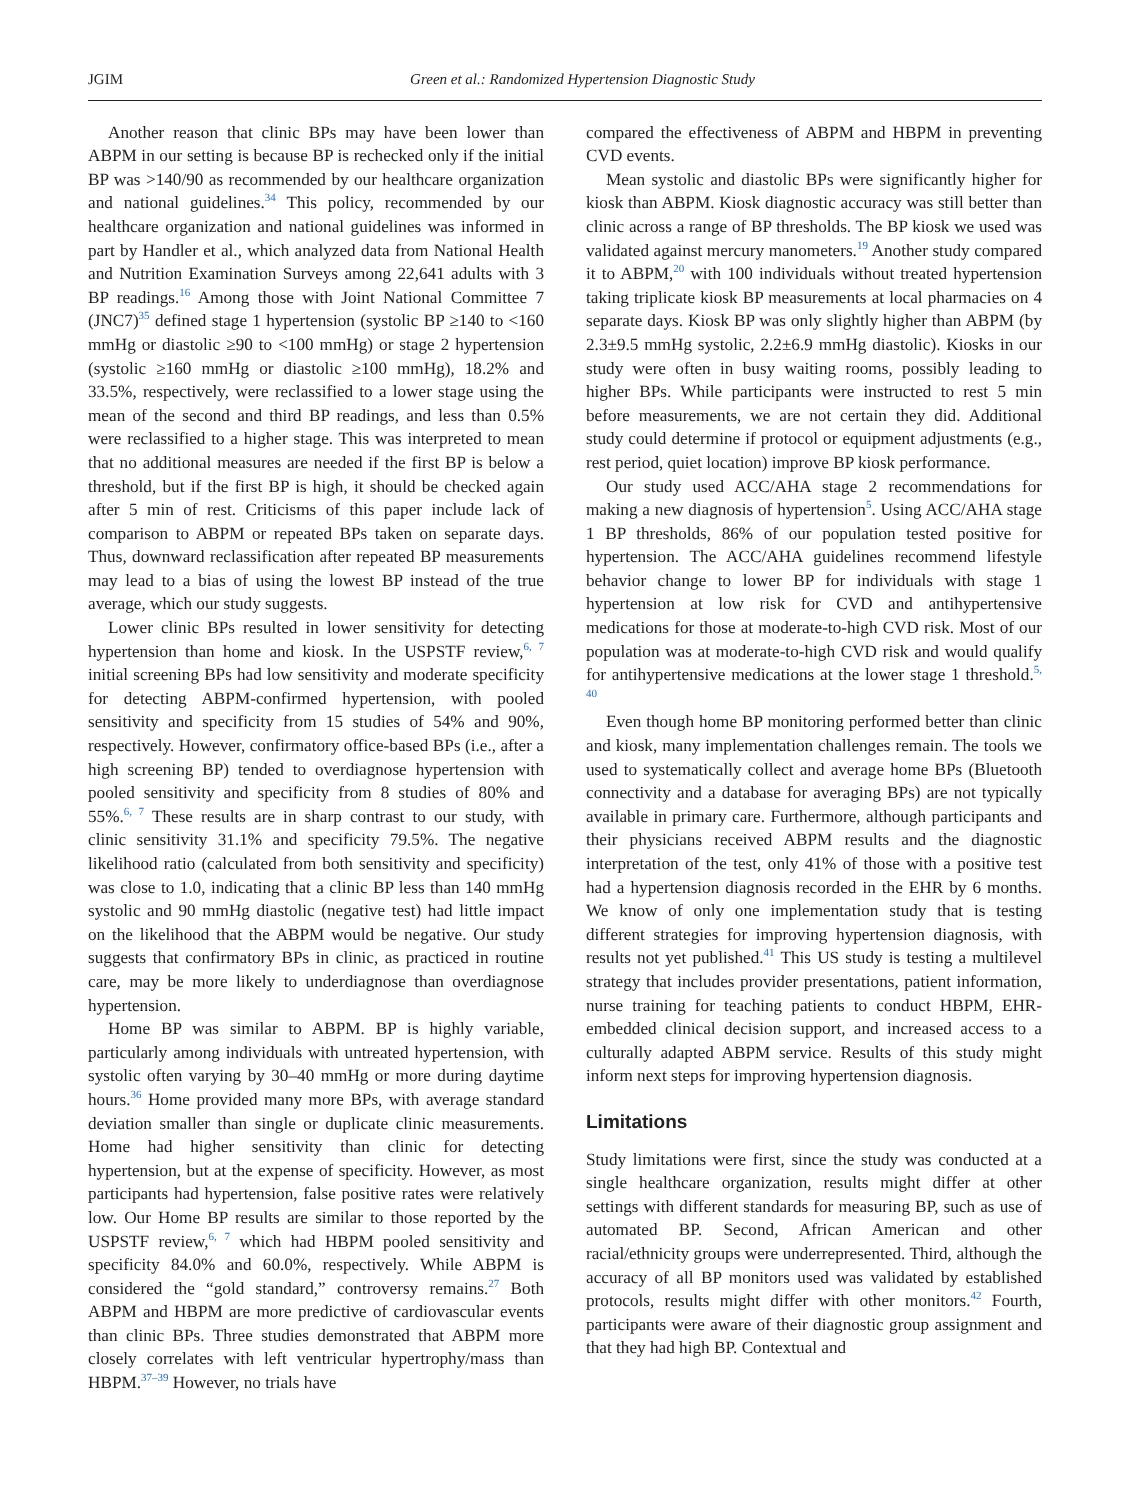JGIM Green et al.: Randomized Hypertension Diagnostic Study
Another reason that clinic BPs may have been lower than ABPM in our setting is because BP is rechecked only if the initial BP was >140/90 as recommended by our healthcare organization and national guidelines.<sup>34</sup> This policy, recommended by our healthcare organization and national guidelines was informed in part by Handler et al., which analyzed data from National Health and Nutrition Examination Surveys among 22,641 adults with 3 BP readings.<sup>16</sup> Among those with Joint National Committee 7 (JNC7)<sup>35</sup> defined stage 1 hypertension (systolic BP ≥140 to <160 mmHg or diastolic ≥90 to <100 mmHg) or stage 2 hypertension (systolic ≥160 mmHg or diastolic ≥100 mmHg), 18.2% and 33.5%, respectively, were reclassified to a lower stage using the mean of the second and third BP readings, and less than 0.5% were reclassified to a higher stage. This was interpreted to mean that no additional measures are needed if the first BP is below a threshold, but if the first BP is high, it should be checked again after 5 min of rest. Criticisms of this paper include lack of comparison to ABPM or repeated BPs taken on separate days. Thus, downward reclassification after repeated BP measurements may lead to a bias of using the lowest BP instead of the true average, which our study suggests.
Lower clinic BPs resulted in lower sensitivity for detecting hypertension than home and kiosk. In the USPSTF review,<sup>6, 7</sup> initial screening BPs had low sensitivity and moderate specificity for detecting ABPM-confirmed hypertension, with pooled sensitivity and specificity from 15 studies of 54% and 90%, respectively. However, confirmatory office-based BPs (i.e., after a high screening BP) tended to overdiagnose hypertension with pooled sensitivity and specificity from 8 studies of 80% and 55%.<sup>6, 7</sup> These results are in sharp contrast to our study, with clinic sensitivity 31.1% and specificity 79.5%. The negative likelihood ratio (calculated from both sensitivity and specificity) was close to 1.0, indicating that a clinic BP less than 140 mmHg systolic and 90 mmHg diastolic (negative test) had little impact on the likelihood that the ABPM would be negative. Our study suggests that confirmatory BPs in clinic, as practiced in routine care, may be more likely to underdiagnose than overdiagnose hypertension.
Home BP was similar to ABPM. BP is highly variable, particularly among individuals with untreated hypertension, with systolic often varying by 30–40 mmHg or more during daytime hours.<sup>36</sup> Home provided many more BPs, with average standard deviation smaller than single or duplicate clinic measurements. Home had higher sensitivity than clinic for detecting hypertension, but at the expense of specificity. However, as most participants had hypertension, false positive rates were relatively low. Our Home BP results are similar to those reported by the USPSTF review,<sup>6, 7</sup> which had HBPM pooled sensitivity and specificity 84.0% and 60.0%, respectively. While ABPM is considered the “gold standard,” controversy remains.<sup>27</sup> Both ABPM and HBPM are more predictive of cardiovascular events than clinic BPs. Three studies demonstrated that ABPM more closely correlates with left ventricular hypertrophy/mass than HBPM.<sup>37–39</sup> However, no trials have
compared the effectiveness of ABPM and HBPM in preventing CVD events.
Mean systolic and diastolic BPs were significantly higher for kiosk than ABPM. Kiosk diagnostic accuracy was still better than clinic across a range of BP thresholds. The BP kiosk we used was validated against mercury manometers.<sup>19</sup> Another study compared it to ABPM,<sup>20</sup> with 100 individuals without treated hypertension taking triplicate kiosk BP measurements at local pharmacies on 4 separate days. Kiosk BP was only slightly higher than ABPM (by 2.3±9.5 mmHg systolic, 2.2±6.9 mmHg diastolic). Kiosks in our study were often in busy waiting rooms, possibly leading to higher BPs. While participants were instructed to rest 5 min before measurements, we are not certain they did. Additional study could determine if protocol or equipment adjustments (e.g., rest period, quiet location) improve BP kiosk performance.
Our study used ACC/AHA stage 2 recommendations for making a new diagnosis of hypertension<sup>5</sup>. Using ACC/AHA stage 1 BP thresholds, 86% of our population tested positive for hypertension. The ACC/AHA guidelines recommend lifestyle behavior change to lower BP for individuals with stage 1 hypertension at low risk for CVD and antihypertensive medications for those at moderate-to-high CVD risk. Most of our population was at moderate-to-high CVD risk and would qualify for antihypertensive medications at the lower stage 1 threshold.<sup>5, 40</sup>
Even though home BP monitoring performed better than clinic and kiosk, many implementation challenges remain. The tools we used to systematically collect and average home BPs (Bluetooth connectivity and a database for averaging BPs) are not typically available in primary care. Furthermore, although participants and their physicians received ABPM results and the diagnostic interpretation of the test, only 41% of those with a positive test had a hypertension diagnosis recorded in the EHR by 6 months. We know of only one implementation study that is testing different strategies for improving hypertension diagnosis, with results not yet published.<sup>41</sup> This US study is testing a multilevel strategy that includes provider presentations, patient information, nurse training for teaching patients to conduct HBPM, EHR-embedded clinical decision support, and increased access to a culturally adapted ABPM service. Results of this study might inform next steps for improving hypertension diagnosis.
Limitations
Study limitations were first, since the study was conducted at a single healthcare organization, results might differ at other settings with different standards for measuring BP, such as use of automated BP. Second, African American and other racial/ethnicity groups were underrepresented. Third, although the accuracy of all BP monitors used was validated by established protocols, results might differ with other monitors.<sup>42</sup> Fourth, participants were aware of their diagnostic group assignment and that they had high BP. Contextual and